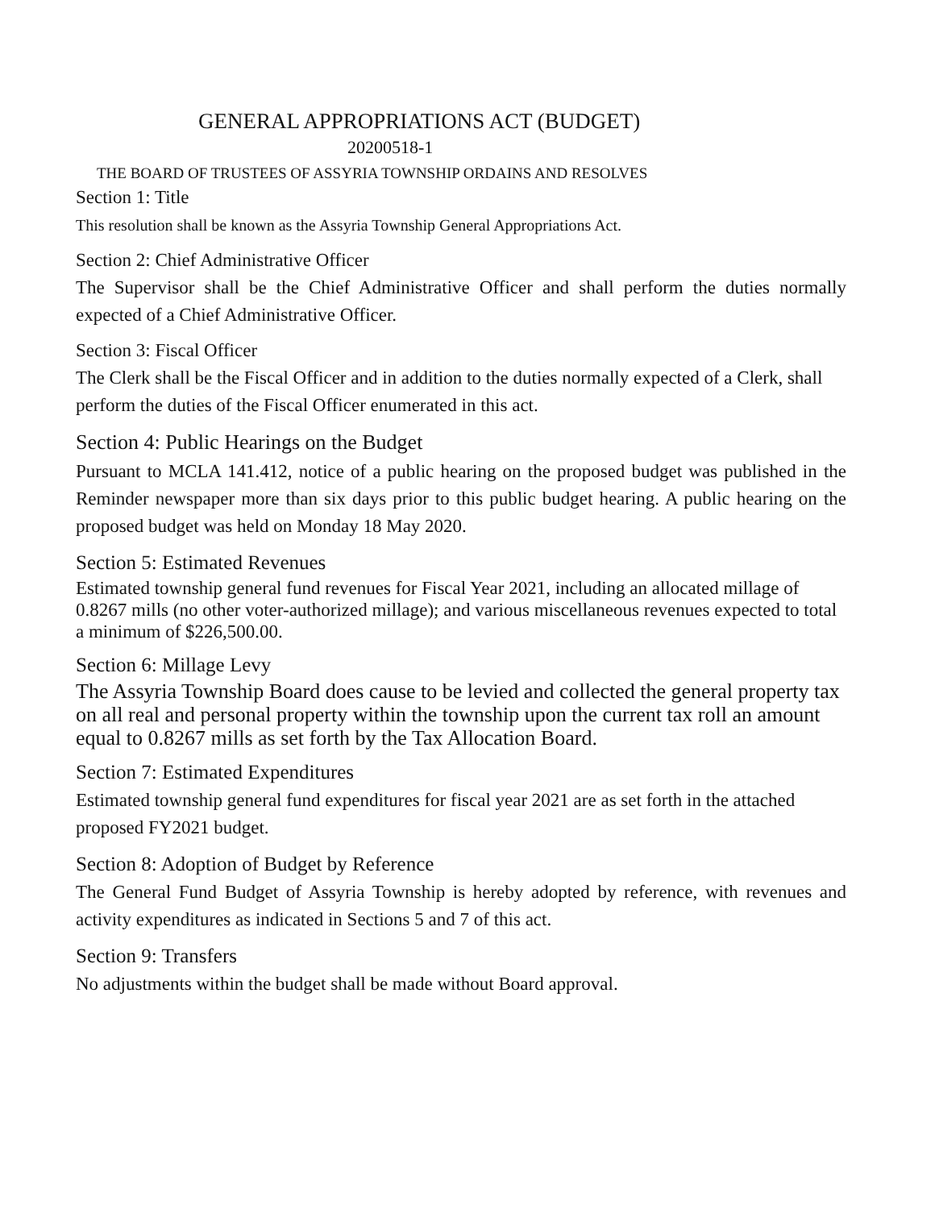GENERAL APPROPRIATIONS ACT (BUDGET)
20200518-1
THE BOARD OF TRUSTEES OF ASSYRIA TOWNSHIP ORDAINS AND RESOLVES
Section 1: Title
This resolution shall be known as the Assyria Township General Appropriations Act.
Section 2: Chief Administrative Officer
The Supervisor shall be the Chief Administrative Officer and shall perform the duties normally expected of a Chief Administrative Officer.
Section 3: Fiscal Officer
The Clerk shall be the Fiscal Officer and in addition to the duties normally expected of a Clerk, shall perform the duties of the Fiscal Officer enumerated in this act.
Section 4: Public Hearings on the Budget
Pursuant to MCLA 141.412, notice of a public hearing on the proposed budget was published in the Reminder newspaper more than six days prior to this public budget hearing. A public hearing on the proposed budget was held on Monday 18 May 2020.
Section 5: Estimated Revenues
Estimated township general fund revenues for Fiscal Year 2021, including an allocated millage of 0.8267 mills (no other voter-authorized millage); and various miscellaneous revenues expected to total a minimum of $226,500.00.
Section 6: Millage Levy
The Assyria Township Board does cause to be levied and collected the general property tax on all real and personal property within the township upon the current tax roll an amount equal to 0.8267 mills as set forth by the Tax Allocation Board.
Section 7: Estimated Expenditures
Estimated township general fund expenditures for fiscal year 2021 are as set forth in the attached proposed FY2021 budget.
Section 8: Adoption of Budget by Reference
The General Fund Budget of Assyria Township is hereby adopted by reference, with revenues and activity expenditures as indicated in Sections 5 and 7 of this act.
Section 9: Transfers
No adjustments within the budget shall be made without Board approval.